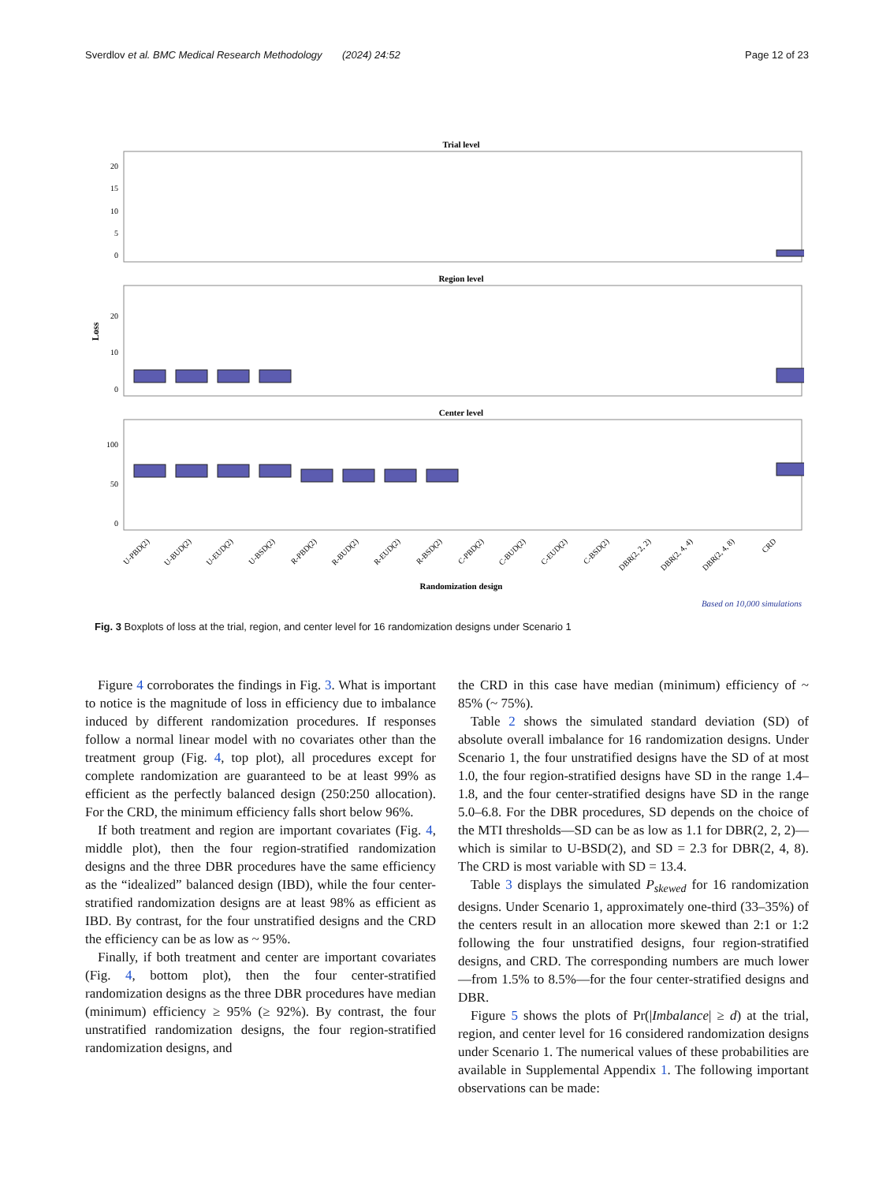Sverdlov et al. BMC Medical Research Methodology (2024) 24:52 Page 12 of 23
Trial level
Region level
Center level
Randomization design
0
5
10
15
20
0
10
20
0
50
100
Loss
U-PBD(2)
U-BUD(2)
U-EUD(2)
U-BSD(2)
R-PBD(2)
R-BUD(2)
R-EUD(2)
R-BSD(2)
C-PBD(2)
C-BUD(2)
C-EUD(2)
C-BSD(2)
DBR(2, 2, 2)
DBR(2, 4, 4)
DBR(2, 4, 8)
CRD
Based on 10,000 simulations
Fig. 3 Boxplots of loss at the trial, region, and center level for 16 randomization designs under Scenario 1
Figure 4 corroborates the findings in Fig. 3. What is important to notice is the magnitude of loss in efficiency due to imbalance induced by different randomization procedures. If responses follow a normal linear model with no covariates other than the treatment group (Fig. 4, top plot), all procedures except for complete randomization are guaranteed to be at least 99% as efficient as the perfectly balanced design (250:250 allocation). For the CRD, the minimum efficiency falls short below 96%.
If both treatment and region are important covariates (Fig. 4, middle plot), then the four region-stratified randomization designs and the three DBR procedures have the same efficiency as the “idealized” balanced design (IBD), while the four center-stratified randomization designs are at least 98% as efficient as IBD. By contrast, for the four unstratified designs and the CRD the efficiency can be as low as ~ 95%.
Finally, if both treatment and center are important covariates (Fig. 4, bottom plot), then the four center-stratified randomization designs as the three DBR procedures have median (minimum) efficiency ≥ 95% (≥ 92%). By contrast, the four unstratified randomization designs, the four region-stratified randomization designs, and
the CRD in this case have median (minimum) efficiency of ~ 85% (~ 75%).
Table 2 shows the simulated standard deviation (SD) of absolute overall imbalance for 16 randomization designs. Under Scenario 1, the four unstratified designs have the SD of at most 1.0, the four region-stratified designs have SD in the range 1.4–1.8, and the four center-stratified designs have SD in the range 5.0–6.8. For the DBR procedures, SD depends on the choice of the MTI thresholds—SD can be as low as 1.1 for DBR(2, 2, 2)—which is similar to U-BSD(2), and SD = 2.3 for DBR(2, 4, 8). The CRD is most variable with SD = 13.4.
Table 3 displays the simulated P<sub>skewed</sub> for 16 randomization designs. Under Scenario 1, approximately one-third (33–35%) of the centers result in an allocation more skewed than 2:1 or 1:2 following the four unstratified designs, four region-stratified designs, and CRD. The corresponding numbers are much lower—from 1.5% to 8.5%—for the four center-stratified designs and DBR.
Figure 5 shows the plots of Pr(|Imbalance| ≥ d) at the trial, region, and center level for 16 considered randomization designs under Scenario 1. The numerical values of these probabilities are available in Supplemental Appendix 1. The following important observations can be made: